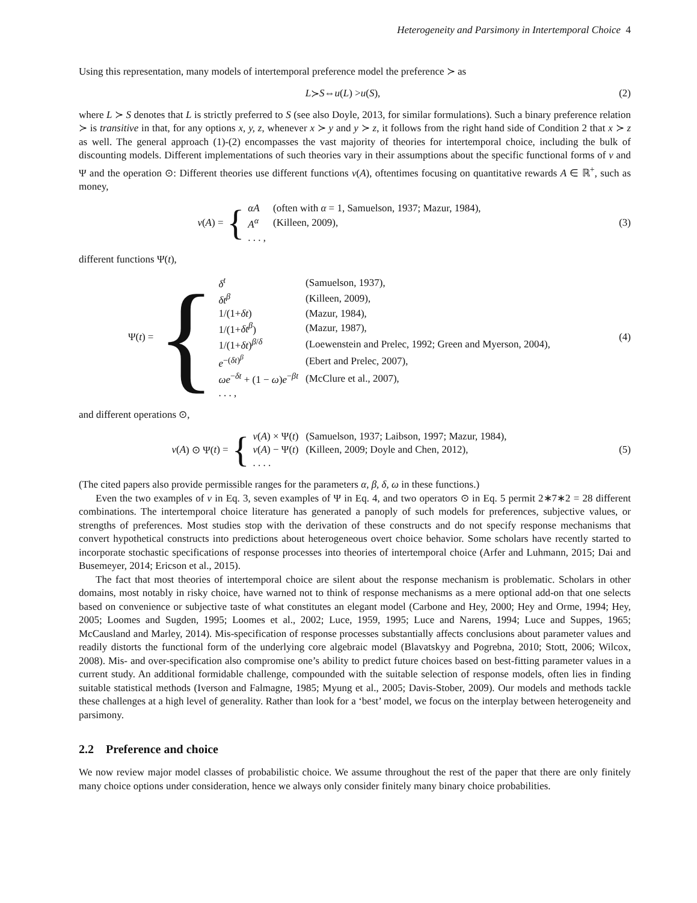Heterogeneity and Parsimony in Intertemporal Choice 4
Using this representation, many models of intertemporal preference model the preference ≻ as
L ≻ S ⇔ u (L) > u (S), (2)
where L ≻ S denotes that L is strictly preferred to S (see also Doyle, 2013, for similar formulations). Such a binary preference relation ≻ is transitive in that, for any options x, y, z, whenever x ≻ y and y ≻ z, it follows from the right hand side of Condition 2 that x ≻ z as well. The general approach (1)-(2) encompasses the vast majority of theories for intertemporal choice, including the bulk of discounting models. Different implementations of such theories vary in their assumptions about the specific functional forms of v and Ψ and the operation ⊙: Different theories use different functions v(A), oftentimes focusing on quantitative rewards A ∈ ℝ<sup>+</sup>, such as money,
v (A) = {
| αA | (often with α = 1, Samuelson, 1937; Mazur, 1984), |
| A<sup>α</sup> | (Killeen, 2009), |
| . . . , | |
(3)
different functions Ψ(t),
Ψ(t) = {
| δ<sup>t</sup> | (Samuelson, 1937), |
| δt<sup>β</sup> | (Killeen, 2009), |
| 1/(1+ δt ) | (Mazur, 1984), |
| 1/(1+ δt<sup>β</sup> ) | (Mazur, 1987), |
| 1/(1+ δt )<sup>β/δ</sup> | (Loewenstein and Prelec, 1992; Green and Myerson, 2004), |
| e<sup>−(δt)<sup>β</sup></sup> | (Ebert and Prelec, 2007), |
| ωe<sup>−δt</sup> + (1 − ω ) e<sup>−βt</sup> | (McClure et al., 2007), |
| . . . , | |
(4)
and different operations ⊙,
v (A) ⊙ Ψ(t) = {
| v ( A ) × Ψ( t ) | (Samuelson, 1937; Laibson, 1997; Mazur, 1984), |
| v ( A ) − Ψ( t ) | (Killeen, 2009; Doyle and Chen, 2012), |
| . . . . | |
(5)
(The cited papers also provide permissible ranges for the parameters α, β, δ, ω in these functions.)
Even the two examples of v in Eq. 3, seven examples of Ψ in Eq. 4, and two operators ⊙ in Eq. 5 permit 2∗7∗2 = 28 different combinations. The intertemporal choice literature has generated a panoply of such models for preferences, subjective values, or strengths of preferences. Most studies stop with the derivation of these constructs and do not specify response mechanisms that convert hypothetical constructs into predictions about heterogeneous overt choice behavior. Some scholars have recently started to incorporate stochastic specifications of response processes into theories of intertemporal choice (Arfer and Luhmann, 2015; Dai and Busemeyer, 2014; Ericson et al., 2015).
The fact that most theories of intertemporal choice are silent about the response mechanism is problematic. Scholars in other domains, most notably in risky choice, have warned not to think of response mechanisms as a mere optional add-on that one selects based on convenience or subjective taste of what constitutes an elegant model (Carbone and Hey, 2000; Hey and Orme, 1994; Hey, 2005; Loomes and Sugden, 1995; Loomes et al., 2002; Luce, 1959, 1995; Luce and Narens, 1994; Luce and Suppes, 1965; McCausland and Marley, 2014). Mis-specification of response processes substantially affects conclusions about parameter values and readily distorts the functional form of the underlying core algebraic model (Blavatskyy and Pogrebna, 2010; Stott, 2006; Wilcox, 2008). Mis- and over-specification also compromise one’s ability to predict future choices based on best-fitting parameter values in a current study. An additional formidable challenge, compounded with the suitable selection of response models, often lies in finding suitable statistical methods (Iverson and Falmagne, 1985; Myung et al., 2005; Davis-Stober, 2009). Our models and methods tackle these challenges at a high level of generality. Rather than look for a ‘best’ model, we focus on the interplay between heterogeneity and parsimony.
2.2 Preference and choice
We now review major model classes of probabilistic choice. We assume throughout the rest of the paper that there are only finitely many choice options under consideration, hence we always only consider finitely many binary choice probabilities.